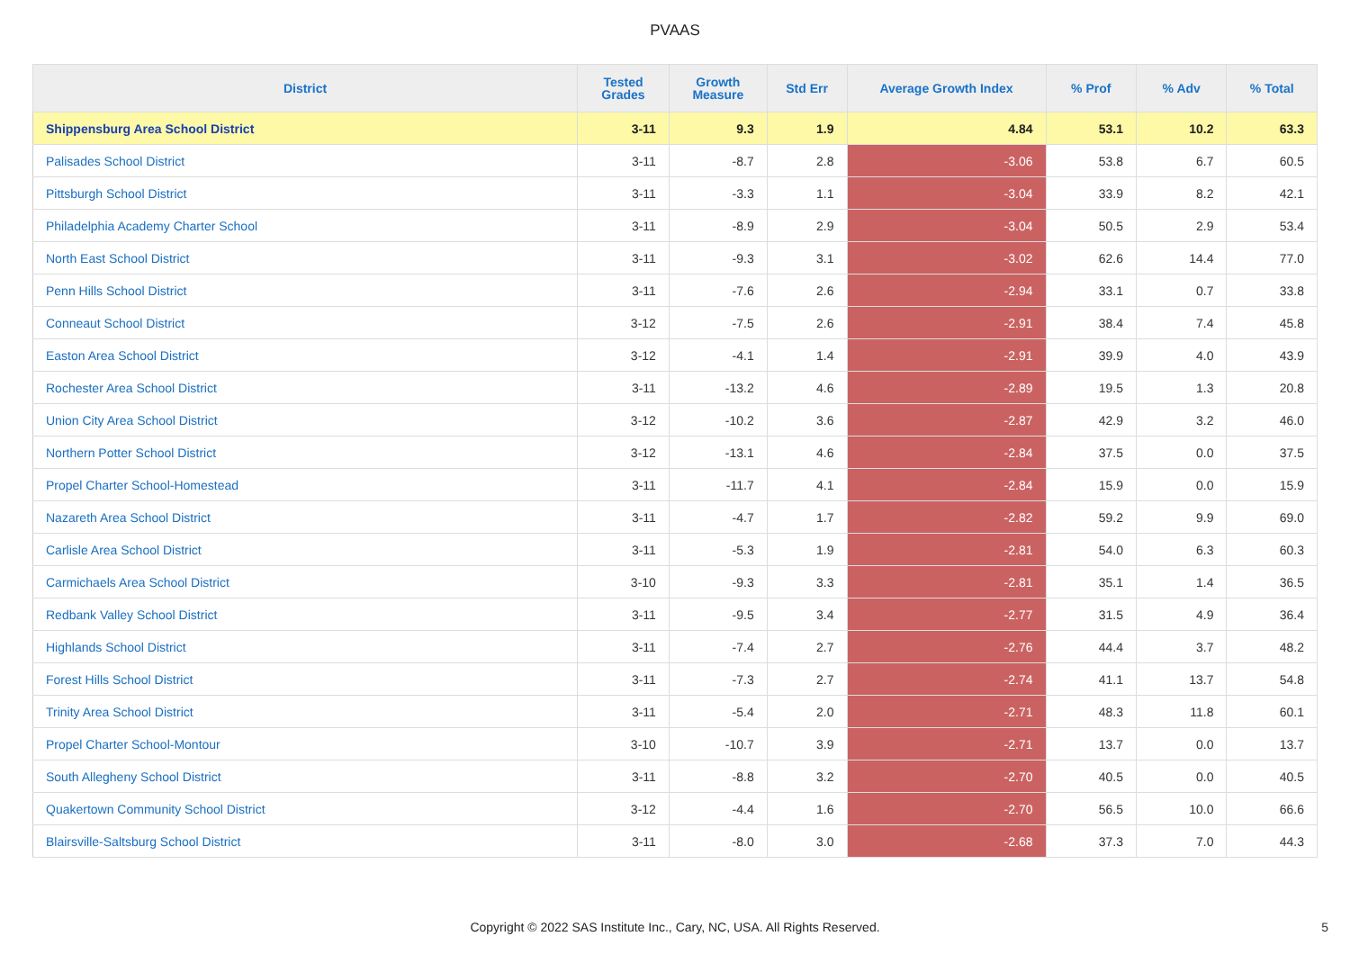PVAAS
| District | Tested Grades | Growth Measure | Std Err | Average Growth Index | % Prof | % Adv | % Total |
| --- | --- | --- | --- | --- | --- | --- | --- |
| Shippensburg Area School District | 3-11 | 9.3 | 1.9 | 4.84 | 53.1 | 10.2 | 63.3 |
| Palisades School District | 3-11 | -8.7 | 2.8 | -3.06 | 53.8 | 6.7 | 60.5 |
| Pittsburgh School District | 3-11 | -3.3 | 1.1 | -3.04 | 33.9 | 8.2 | 42.1 |
| Philadelphia Academy Charter School | 3-11 | -8.9 | 2.9 | -3.04 | 50.5 | 2.9 | 53.4 |
| North East School District | 3-11 | -9.3 | 3.1 | -3.02 | 62.6 | 14.4 | 77.0 |
| Penn Hills School District | 3-11 | -7.6 | 2.6 | -2.94 | 33.1 | 0.7 | 33.8 |
| Conneaut School District | 3-12 | -7.5 | 2.6 | -2.91 | 38.4 | 7.4 | 45.8 |
| Easton Area School District | 3-12 | -4.1 | 1.4 | -2.91 | 39.9 | 4.0 | 43.9 |
| Rochester Area School District | 3-11 | -13.2 | 4.6 | -2.89 | 19.5 | 1.3 | 20.8 |
| Union City Area School District | 3-12 | -10.2 | 3.6 | -2.87 | 42.9 | 3.2 | 46.0 |
| Northern Potter School District | 3-12 | -13.1 | 4.6 | -2.84 | 37.5 | 0.0 | 37.5 |
| Propel Charter School-Homestead | 3-11 | -11.7 | 4.1 | -2.84 | 15.9 | 0.0 | 15.9 |
| Nazareth Area School District | 3-11 | -4.7 | 1.7 | -2.82 | 59.2 | 9.9 | 69.0 |
| Carlisle Area School District | 3-11 | -5.3 | 1.9 | -2.81 | 54.0 | 6.3 | 60.3 |
| Carmichaels Area School District | 3-10 | -9.3 | 3.3 | -2.81 | 35.1 | 1.4 | 36.5 |
| Redbank Valley School District | 3-11 | -9.5 | 3.4 | -2.77 | 31.5 | 4.9 | 36.4 |
| Highlands School District | 3-11 | -7.4 | 2.7 | -2.76 | 44.4 | 3.7 | 48.2 |
| Forest Hills School District | 3-11 | -7.3 | 2.7 | -2.74 | 41.1 | 13.7 | 54.8 |
| Trinity Area School District | 3-11 | -5.4 | 2.0 | -2.71 | 48.3 | 11.8 | 60.1 |
| Propel Charter School-Montour | 3-10 | -10.7 | 3.9 | -2.71 | 13.7 | 0.0 | 13.7 |
| South Allegheny School District | 3-11 | -8.8 | 3.2 | -2.70 | 40.5 | 0.0 | 40.5 |
| Quakertown Community School District | 3-12 | -4.4 | 1.6 | -2.70 | 56.5 | 10.0 | 66.6 |
| Blairsville-Saltsburg School District | 3-11 | -8.0 | 3.0 | -2.68 | 37.3 | 7.0 | 44.3 |
Copyright © 2022 SAS Institute Inc., Cary, NC, USA. All Rights Reserved. 5